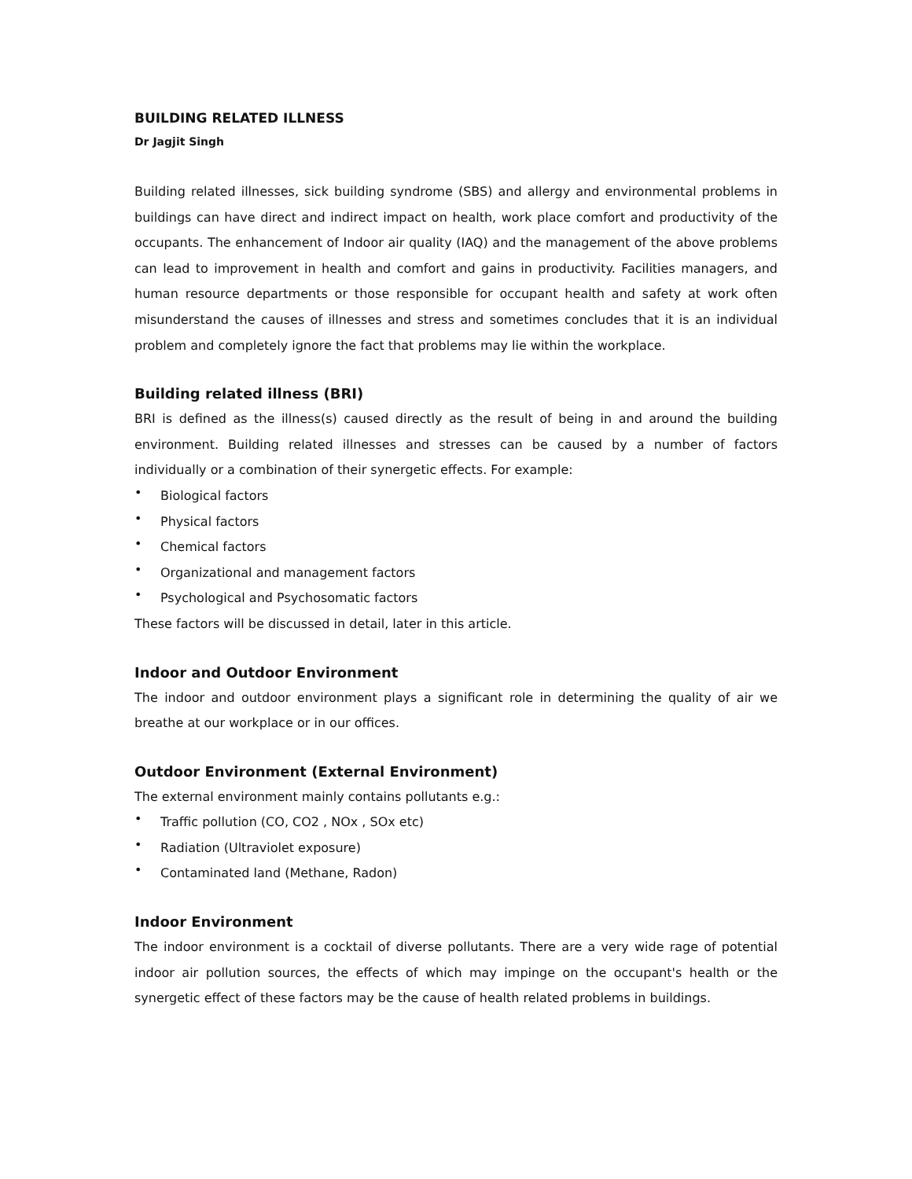BUILDING RELATED ILLNESS
Dr Jagjit Singh
Building related illnesses, sick building syndrome (SBS) and allergy and environmental problems in buildings can have direct and indirect impact on health, work place comfort and productivity of the occupants. The enhancement of Indoor air quality (IAQ) and the management of the above problems can lead to improvement in health and comfort and gains in productivity. Facilities managers, and human resource departments or those responsible for occupant health and safety at work often misunderstand the causes of illnesses and stress and sometimes concludes that it is an individual problem and completely ignore the fact that problems may lie within the workplace.
Building related illness (BRI)
BRI is defined as the illness(s) caused directly as the result of being in and around the building environment. Building related illnesses and stresses can be caused by a number of factors individually or a combination of their synergetic effects. For example:
• Biological factors
• Physical factors
• Chemical factors
• Organizational and management factors
• Psychological and Psychosomatic factors
These factors will be discussed in detail, later in this article.
Indoor and Outdoor Environment
The indoor and outdoor environment plays a significant role in determining the quality of air we breathe at our workplace or in our offices.
Outdoor Environment (External Environment)
The external environment mainly contains pollutants e.g.:
• Traffic pollution (CO, CO2 , NOx , SOx etc)
• Radiation (Ultraviolet exposure)
• Contaminated land (Methane, Radon)
Indoor Environment
The indoor environment is a cocktail of diverse pollutants. There are a very wide rage of potential indoor air pollution sources, the effects of which may impinge on the occupant's health or the synergetic effect of these factors may be the cause of health related problems in buildings.